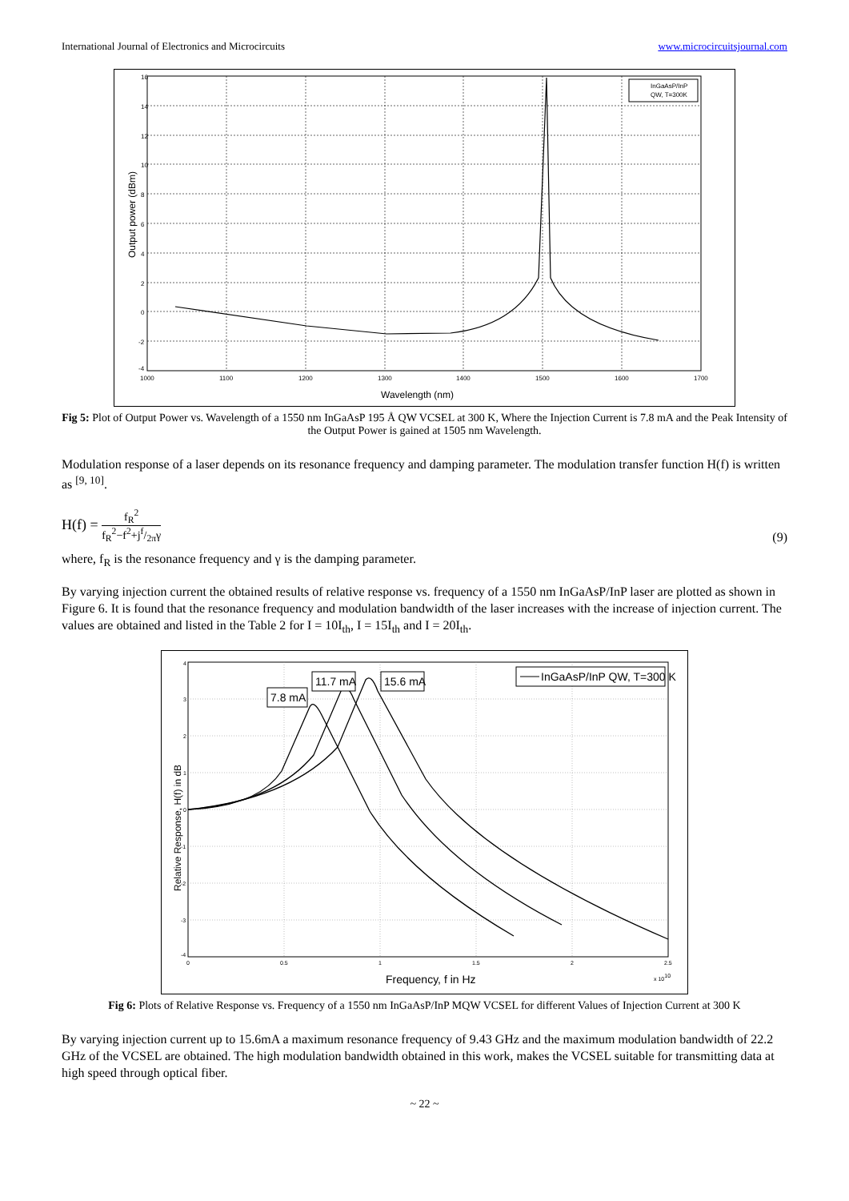International Journal of Electronics and Microcircuits www.microcircuitsjournal.com
InGaAsP/InP
QW, T=300K
16
14
12
10
8
6
4
2
0
-2
-4
1000
1100
1200
1300
1400
1500
1600
1700
Wavelength (nm)
Output power (dBm)
Fig 5: Plot of Output Power vs. Wavelength of a 1550 nm InGaAsP 195 Å QW VCSEL at 300 K, Where the Injection Current is 7.8 mA and the Peak Intensity of the Output Power is gained at 1505 nm Wavelength.
Modulation response of a laser depends on its resonance frequency and damping parameter. The modulation transfer function H(f) is written as <sup>[9, 10]</sup>.
H(f) = f<sub>R</sub><sup>2</sup> f<sub>R</sub><sup>2</sup>−f<sup>2</sup>+jf/2πγ
(9)
where, f<sub>R</sub> is the resonance frequency and γ is the damping parameter.
By varying injection current the obtained results of relative response vs. frequency of a 1550 nm InGaAsP/InP laser are plotted as shown in Figure 6. It is found that the resonance frequency and modulation bandwidth of the laser increases with the increase of injection current. The values are obtained and listed in the Table 2 for I = 10I<sub>th</sub>, I = 15I<sub>th</sub> and I = 20I<sub>th</sub>.
7.8 mA
11.7 mA
15.6 mA
InGaAsP/InP QW, T=300 K
4
3
2
1
0
-1
-2
-3
-4
0
0.5
1
1.5
2
2.5
x 1010
Frequency, f in Hz
Relative Response, H(f) in dB
Fig 6: Plots of Relative Response vs. Frequency of a 1550 nm InGaAsP/InP MQW VCSEL for different Values of Injection Current at 300 K
By varying injection current up to 15.6mA a maximum resonance frequency of 9.43 GHz and the maximum modulation bandwidth of 22.2 GHz of the VCSEL are obtained. The high modulation bandwidth obtained in this work, makes the VCSEL suitable for transmitting data at high speed through optical fiber.
~ 22 ~